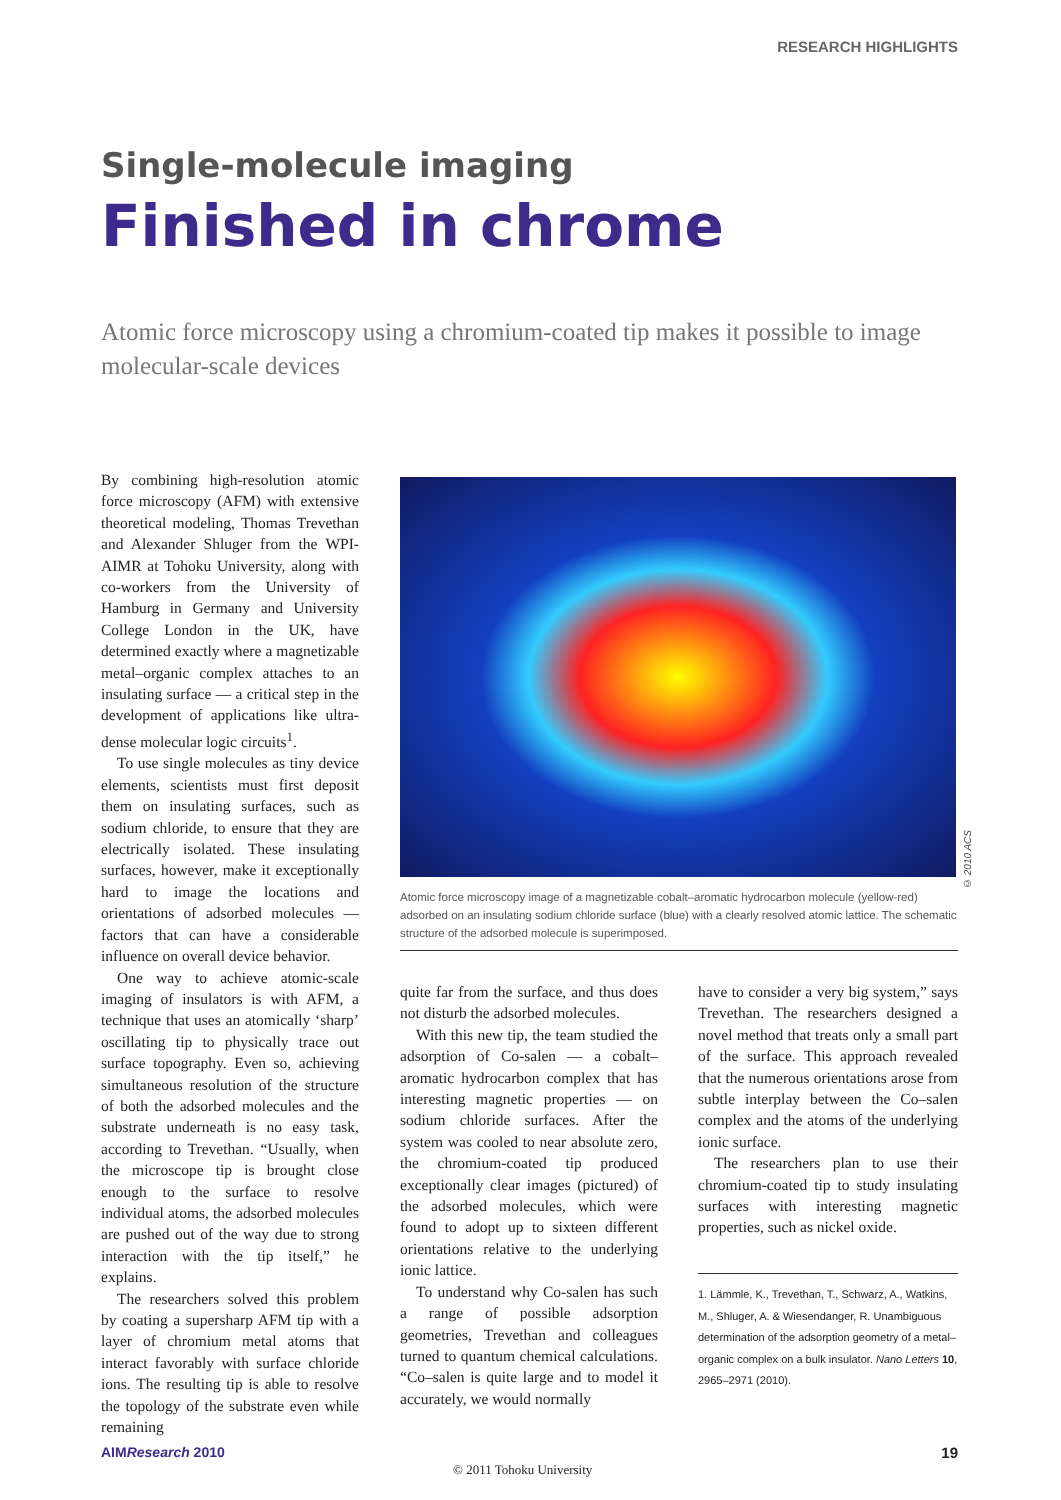RESEARCH HIGHLIGHTS
Single-molecule imaging
Finished in chrome
Atomic force microscopy using a chromium-coated tip makes it possible to image molecular-scale devices
By combining high-resolution atomic force microscopy (AFM) with extensive theoretical modeling, Thomas Trevethan and Alexander Shluger from the WPI-AIMR at Tohoku University, along with co-workers from the University of Hamburg in Germany and University College London in the UK, have determined exactly where a magnetizable metal–organic complex attaches to an insulating surface — a critical step in the development of applications like ultra-dense molecular logic circuits<sup>1</sup>.
To use single molecules as tiny device elements, scientists must first deposit them on insulating surfaces, such as sodium chloride, to ensure that they are electrically isolated. These insulating surfaces, however, make it exceptionally hard to image the locations and orientations of adsorbed molecules — factors that can have a considerable influence on overall device behavior.
One way to achieve atomic-scale imaging of insulators is with AFM, a technique that uses an atomically ‘sharp’ oscillating tip to physically trace out surface topography. Even so, achieving simultaneous resolution of the structure of both the adsorbed molecules and the substrate underneath is no easy task, according to Trevethan. “Usually, when the microscope tip is brought close enough to the surface to resolve individual atoms, the adsorbed molecules are pushed out of the way due to strong interaction with the tip itself,” he explains.
The researchers solved this problem by coating a supersharp AFM tip with a layer of chromium metal atoms that interact favorably with surface chloride ions. The resulting tip is able to resolve the topology of the substrate even while remaining
© 2010 ACS
Atomic force microscopy image of a magnetizable cobalt–aromatic hydrocarbon molecule (yellow-red) adsorbed on an insulating sodium chloride surface (blue) with a clearly resolved atomic lattice. The schematic structure of the adsorbed molecule is superimposed.
quite far from the surface, and thus does not disturb the adsorbed molecules.
With this new tip, the team studied the adsorption of Co-salen — a cobalt–aromatic hydrocarbon complex that has interesting magnetic properties — on sodium chloride surfaces. After the system was cooled to near absolute zero, the chromium-coated tip produced exceptionally clear images (pictured) of the adsorbed molecules, which were found to adopt up to sixteen different orientations relative to the underlying ionic lattice.
To understand why Co-salen has such a range of possible adsorption geometries, Trevethan and colleagues turned to quantum chemical calculations. “Co–salen is quite large and to model it accurately, we would normally
have to consider a very big system,” says Trevethan. The researchers designed a novel method that treats only a small part of the surface. This approach revealed that the numerous orientations arose from subtle interplay between the Co–salen complex and the atoms of the underlying ionic surface.
The researchers plan to use their chromium-coated tip to study insulating surfaces with interesting magnetic properties, such as nickel oxide.
1. Lämmle, K., Trevethan, T., Schwarz, A., Watkins, M., Shluger, A. & Wiesendanger, R. Unambiguous determination of the adsorption geometry of a metal–organic complex on a bulk insulator. Nano Letters 10, 2965–2971 (2010).
AIMResearch 2010 19
© 2011 Tohoku University